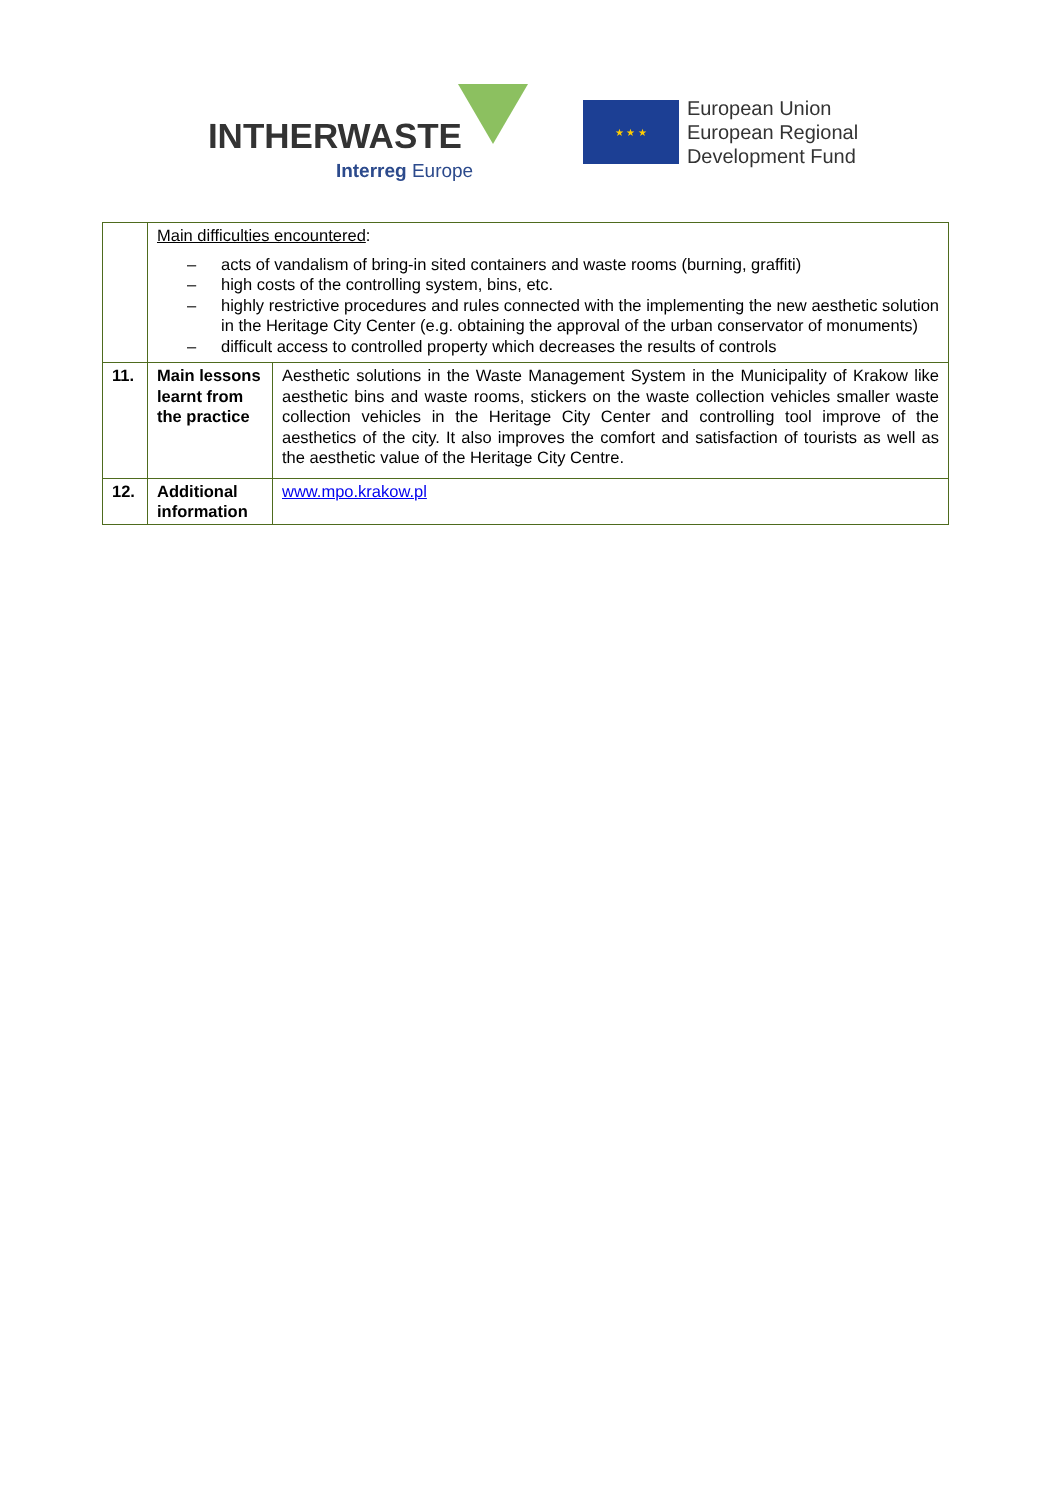INTHERWASTE
Interreg Europe
★ ★ ★
European Union
European Regional
Development Fund
| | Main difficulties encountered : – acts of vandalism of bring-in sited containers and waste rooms (burning, graffiti) – high costs of the controlling system, bins, etc. – highly restrictive procedures and rules connected with the implementing the new aesthetic solution in the Heritage City Center (e.g. obtaining the approval of the urban conservator of monuments) – difficult access to controlled property which decreases the results of controls | |
| 11. | Main lessons learnt from the practice | Aesthetic solutions in the Waste Management System in the Municipality of Krakow like aesthetic bins and waste rooms, stickers on the waste collection vehicles smaller waste collection vehicles in the Heritage City Center and controlling tool improve of the aesthetics of the city. It also improves the comfort and satisfaction of tourists as well as the aesthetic value of the Heritage City Centre. |
| 12. | Additional information | www.mpo.krakow.pl |